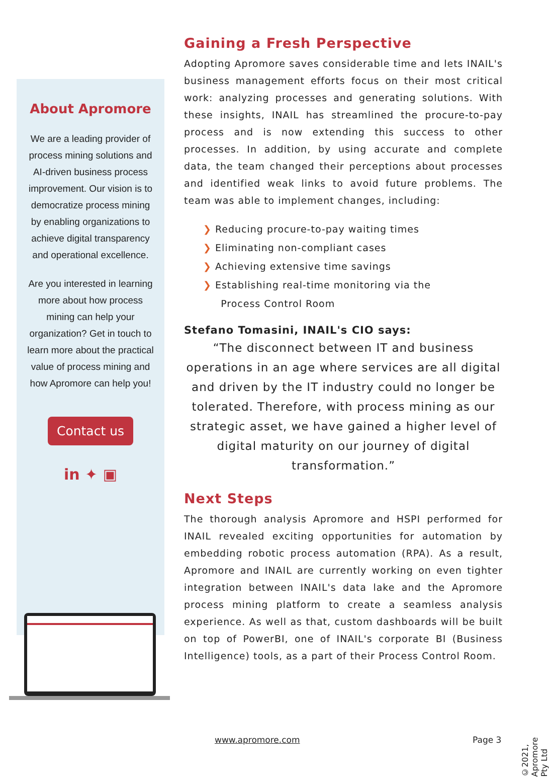About Apromore
We are a leading provider of process mining solutions and AI-driven business process improvement. Our vision is to democratize process mining by enabling organizations to achieve digital transparency and operational excellence.
Are you interested in learning more about how process mining can help your organization? Get in touch to learn more about the practical value of process mining and how Apromore can help you!
Contact us
in ✦ ▣
Gaining a Fresh Perspective
Adopting Apromore saves considerable time and lets INAIL's business management efforts focus on their most critical work: analyzing processes and generating solutions. With these insights, INAIL has streamlined the procure-to-pay process and is now extending this success to other processes. In addition, by using accurate and complete data, the team changed their perceptions about processes and identified weak links to avoid future problems. The team was able to implement changes, including:
❯ Reducing procure-to-pay waiting times
❯ Eliminating non-compliant cases
❯ Achieving extensive time savings
❯ Establishing real-time monitoring via the
Process Control Room
Stefano Tomasini, INAIL's CIO says:
“The disconnect between IT and business operations in an age where services are all digital and driven by the IT industry could no longer be tolerated. Therefore, with process mining as our strategic asset, we have gained a higher level of digital maturity on our journey of digital transformation.”
Next Steps
The thorough analysis Apromore and HSPI performed for INAIL revealed exciting opportunities for automation by embedding robotic process automation (RPA). As a result, Apromore and INAIL are currently working on even tighter integration between INAIL's data lake and the Apromore process mining platform to create a seamless analysis experience. As well as that, custom dashboards will be built on top of PowerBI, one of INAIL's corporate BI (Business Intelligence) tools, as a part of their Process Control Room.
www.apromore.com Page 3
©2021, Apromore Pty Ltd